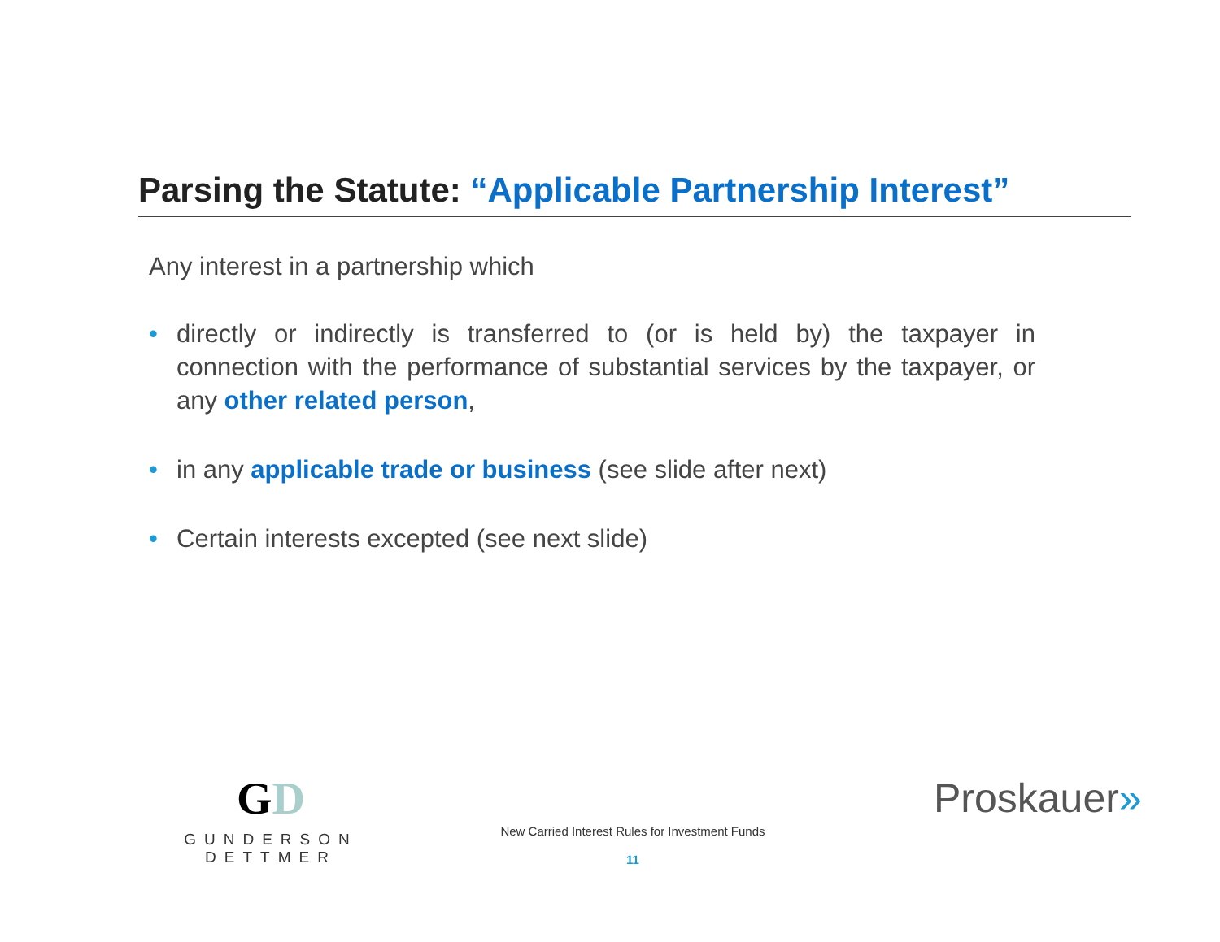Parsing the Statute: “Applicable Partnership Interest”
Any interest in a partnership which
• directly or indirectly is transferred to (or is held by) the taxpayer in connection with the performance of substantial services by the taxpayer, or any other related person,
• in any applicable trade or business (see slide after next)
• Certain interests excepted (see next slide)
GD
GUNDERSON DETTMER
New Carried Interest Rules for Investment Funds
11
Proskauer»